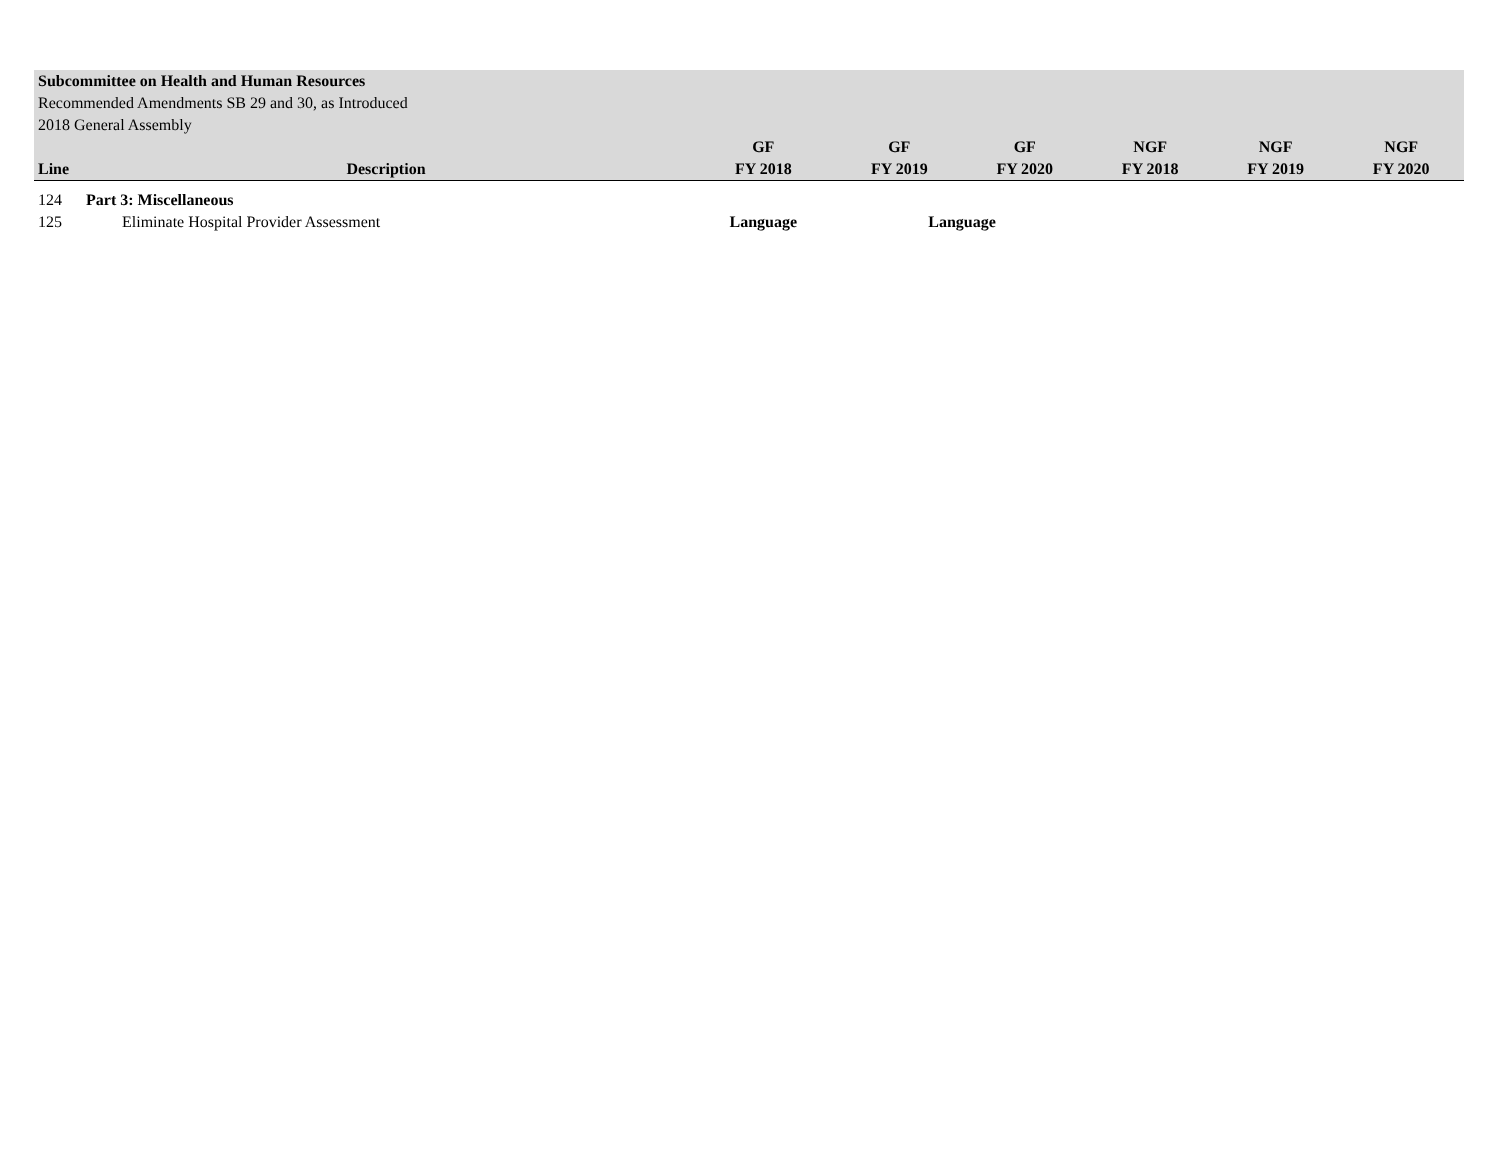| Subcommittee on Health and Human Resources | | | | | | | |
| Recommended Amendments SB 29 and 30, as Introduced | | | | | | | |
| 2018 General Assembly | | | | | | | |
| | | GF | GF | GF | NGF | NGF | NGF |
| Line | Description | FY 2018 | FY 2019 | FY 2020 | FY 2018 | FY 2019 | FY 2020 |
| 124 | Part 3: Miscellaneous | | | | | | |
| 125 | Eliminate Hospital Provider Assessment | Language | Language | | | | |